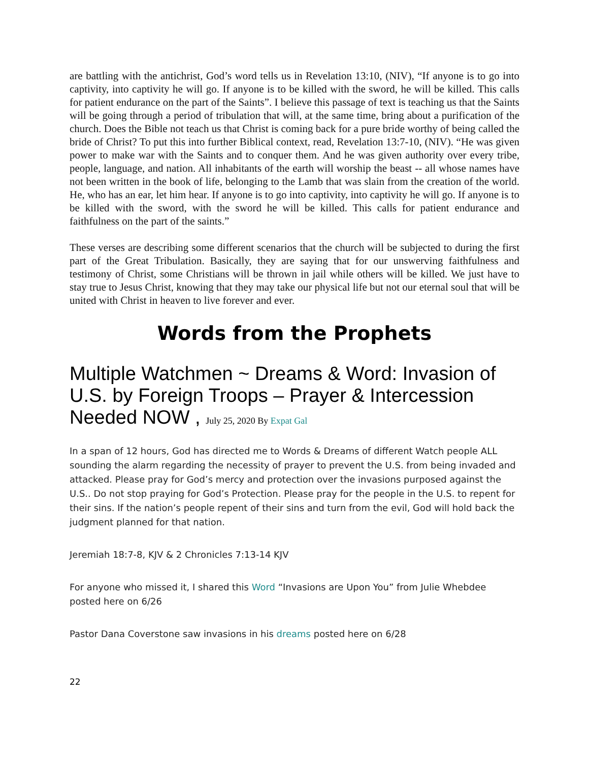are battling with the antichrist, God’s word tells us in Revelation 13:10, (NIV), “If anyone is to go into captivity, into captivity he will go. If anyone is to be killed with the sword, he will be killed. This calls for patient endurance on the part of the Saints”. I believe this passage of text is teaching us that the Saints will be going through a period of tribulation that will, at the same time, bring about a purification of the church. Does the Bible not teach us that Christ is coming back for a pure bride worthy of being called the bride of Christ? To put this into further Biblical context, read, Revelation 13:7-10, (NIV). “He was given power to make war with the Saints and to conquer them. And he was given authority over every tribe, people, language, and nation. All inhabitants of the earth will worship the beast -- all whose names have not been written in the book of life, belonging to the Lamb that was slain from the creation of the world. He, who has an ear, let him hear. If anyone is to go into captivity, into captivity he will go. If anyone is to be killed with the sword, with the sword he will be killed. This calls for patient endurance and faithfulness on the part of the saints.”
These verses are describing some different scenarios that the church will be subjected to during the first part of the Great Tribulation. Basically, they are saying that for our unswerving faithfulness and testimony of Christ, some Christians will be thrown in jail while others will be killed. We just have to stay true to Jesus Christ, knowing that they may take our physical life but not our eternal soul that will be united with Christ in heaven to live forever and ever.
Words from the Prophets
Multiple Watchmen ~ Dreams & Word: Invasion of U.S. by Foreign Troops – Prayer & Intercession Needed NOW , July 25, 2020 By Expat Gal
In a span of 12 hours, God has directed me to Words & Dreams of different Watch people ALL sounding the alarm regarding the necessity of prayer to prevent the U.S. from being invaded and attacked. Please pray for God’s mercy and protection over the invasions purposed against the U.S.. Do not stop praying for God’s Protection. Please pray for the people in the U.S. to repent for their sins. If the nation’s people repent of their sins and turn from the evil, God will hold back the judgment planned for that nation.
Jeremiah 18:7-8, KJV & 2 Chronicles 7:13-14 KJV
For anyone who missed it, I shared this Word “Invasions are Upon You” from Julie Whebdee posted here on 6/26
Pastor Dana Coverstone saw invasions in his dreams posted here on 6/28
22